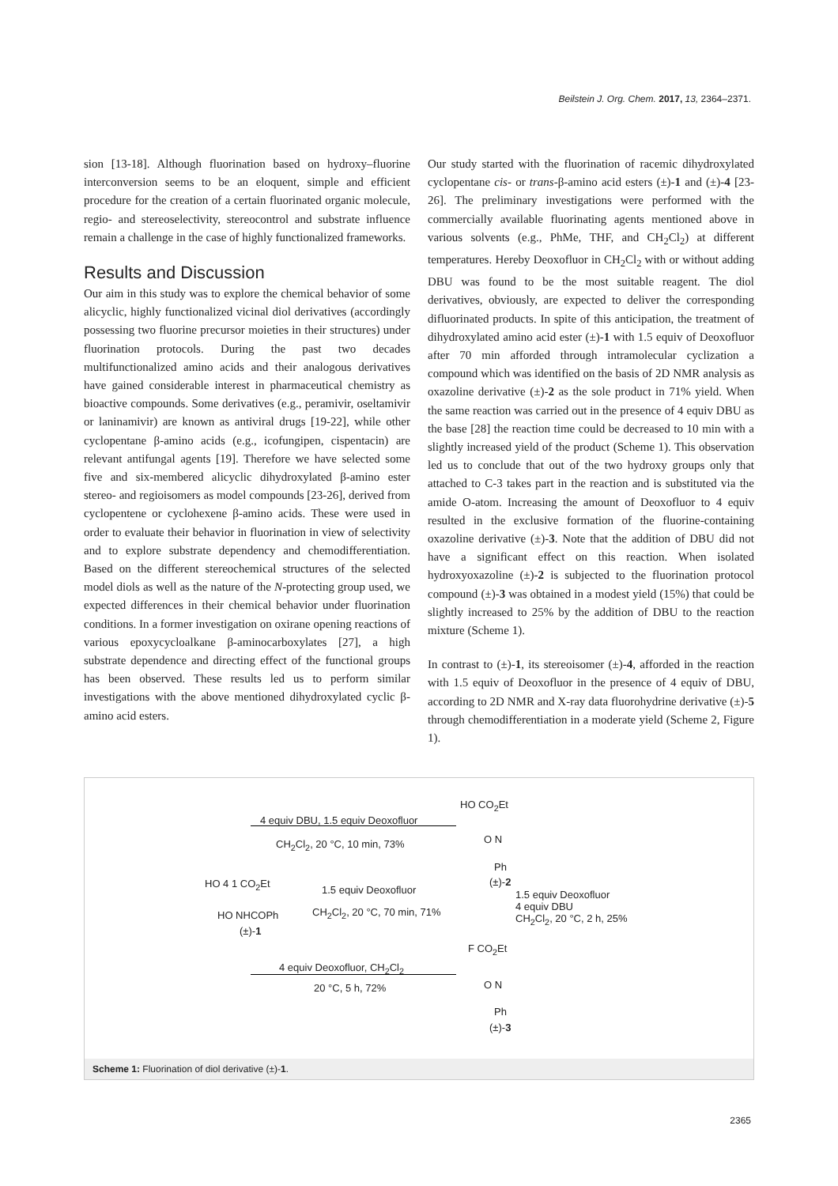Beilstein J. Org. Chem. 2017, 13, 2364–2371.
sion [13-18]. Although fluorination based on hydroxy–fluorine interconversion seems to be an eloquent, simple and efficient procedure for the creation of a certain fluorinated organic molecule, regio- and stereoselectivity, stereocontrol and substrate influence remain a challenge in the case of highly functionalized frameworks.
Results and Discussion
Our aim in this study was to explore the chemical behavior of some alicyclic, highly functionalized vicinal diol derivatives (accordingly possessing two fluorine precursor moieties in their structures) under fluorination protocols. During the past two decades multifunctionalized amino acids and their analogous derivatives have gained considerable interest in pharmaceutical chemistry as bioactive compounds. Some derivatives (e.g., peramivir, oseltamivir or laninamivir) are known as antiviral drugs [19-22], while other cyclopentane β-amino acids (e.g., icofungipen, cispentacin) are relevant antifungal agents [19]. Therefore we have selected some five and six-membered alicyclic dihydroxylated β-amino ester stereo- and regioisomers as model compounds [23-26], derived from cyclopentene or cyclohexene β-amino acids. These were used in order to evaluate their behavior in fluorination in view of selectivity and to explore substrate dependency and chemodifferentiation. Based on the different stereochemical structures of the selected model diols as well as the nature of the N-protecting group used, we expected differences in their chemical behavior under fluorination conditions. In a former investigation on oxirane opening reactions of various epoxycycloalkane β-aminocarboxylates [27], a high substrate dependence and directing effect of the functional groups has been observed. These results led us to perform similar investigations with the above mentioned dihydroxylated cyclic β-amino acid esters.
Our study started with the fluorination of racemic dihydroxylated cyclopentane cis- or trans-β-amino acid esters (±)-1 and (±)-4 [23-26]. The preliminary investigations were performed with the commercially available fluorinating agents mentioned above in various solvents (e.g., PhMe, THF, and CH<sub>2</sub>Cl<sub>2</sub>) at different temperatures. Hereby Deoxofluor in CH<sub>2</sub>Cl<sub>2</sub> with or without adding DBU was found to be the most suitable reagent. The diol derivatives, obviously, are expected to deliver the corresponding difluorinated products. In spite of this anticipation, the treatment of dihydroxylated amino acid ester (±)-1 with 1.5 equiv of Deoxofluor after 70 min afforded through intramolecular cyclization a compound which was identified on the basis of 2D NMR analysis as oxazoline derivative (±)-2 as the sole product in 71% yield. When the same reaction was carried out in the presence of 4 equiv DBU as the base [28] the reaction time could be decreased to 10 min with a slightly increased yield of the product (Scheme 1). This observation led us to conclude that out of the two hydroxy groups only that attached to C-3 takes part in the reaction and is substituted via the amide O-atom. Increasing the amount of Deoxofluor to 4 equiv resulted in the exclusive formation of the fluorine-containing oxazoline derivative (±)-3. Note that the addition of DBU did not have a significant effect on this reaction. When isolated hydroxyoxazoline (±)-2 is subjected to the fluorination protocol compound (±)-3 was obtained in a modest yield (15%) that could be slightly increased to 25% by the addition of DBU to the reaction mixture (Scheme 1).
In contrast to (±)-1, its stereoisomer (±)-4, afforded in the reaction with 1.5 equiv of Deoxofluor in the presence of 4 equiv of DBU, according to 2D NMR and X-ray data fluorohydrine derivative (±)-5 through chemodifferentiation in a moderate yield (Scheme 2, Figure 1).
HO CO<sub>2</sub>Et
4 equiv DBU, 1.5 equiv Deoxofluor
CH<sub>2</sub>Cl<sub>2</sub>, 20 °C, 10 min, 73% O N
Ph
(±)-2
HO 4 1 CO<sub>2</sub>Et
1.5 equiv Deoxofluor
CH<sub>2</sub>Cl<sub>2</sub>, 20 °C, 70 min, 71%
1.5 equiv Deoxofluor
4 equiv DBU
CH<sub>2</sub>Cl<sub>2</sub>, 20 °C, 2 h, 25%
HO NHCOPh
(±)-1
F CO<sub>2</sub>Et
4 equiv Deoxofluor, CH<sub>2</sub>Cl<sub>2</sub>
20 °C, 5 h, 72% O N
Ph
(±)-3
Scheme 1: Fluorination of diol derivative (±)-1.
2365